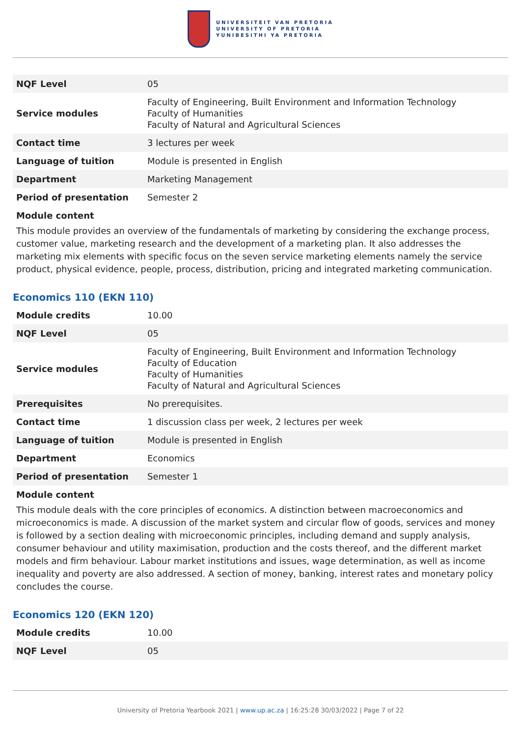UNIVERSITEIT VAN PRETORIA
UNIVERSITY OF PRETORIA
YUNIBESITHI YA PRETORIA
| NQF Level | 05 |
| Service modules | Faculty of Engineering, Built Environment and Information Technology Faculty of Humanities Faculty of Natural and Agricultural Sciences |
| Contact time | 3 lectures per week |
| Language of tuition | Module is presented in English |
| Department | Marketing Management |
| Period of presentation | Semester 2 |
Module content
This module provides an overview of the fundamentals of marketing by considering the exchange process, customer value, marketing research and the development of a marketing plan. It also addresses the marketing mix elements with specific focus on the seven service marketing elements namely the service product, physical evidence, people, process, distribution, pricing and integrated marketing communication.
Economics 110 (EKN 110)
| Module credits | 10.00 |
| NQF Level | 05 |
| Service modules | Faculty of Engineering, Built Environment and Information Technology Faculty of Education Faculty of Humanities Faculty of Natural and Agricultural Sciences |
| Prerequisites | No prerequisites. |
| Contact time | 1 discussion class per week, 2 lectures per week |
| Language of tuition | Module is presented in English |
| Department | Economics |
| Period of presentation | Semester 1 |
Module content
This module deals with the core principles of economics. A distinction between macroeconomics and microeconomics is made. A discussion of the market system and circular flow of goods, services and money is followed by a section dealing with microeconomic principles, including demand and supply analysis, consumer behaviour and utility maximisation, production and the costs thereof, and the different market models and firm behaviour. Labour market institutions and issues, wage determination, as well as income inequality and poverty are also addressed. A section of money, banking, interest rates and monetary policy concludes the course.
Economics 120 (EKN 120)
| Module credits | 10.00 |
| NQF Level | 05 |
University of Pretoria Yearbook 2021 | www.up.ac.za | 16:25:28 30/03/2022 | Page 7 of 22